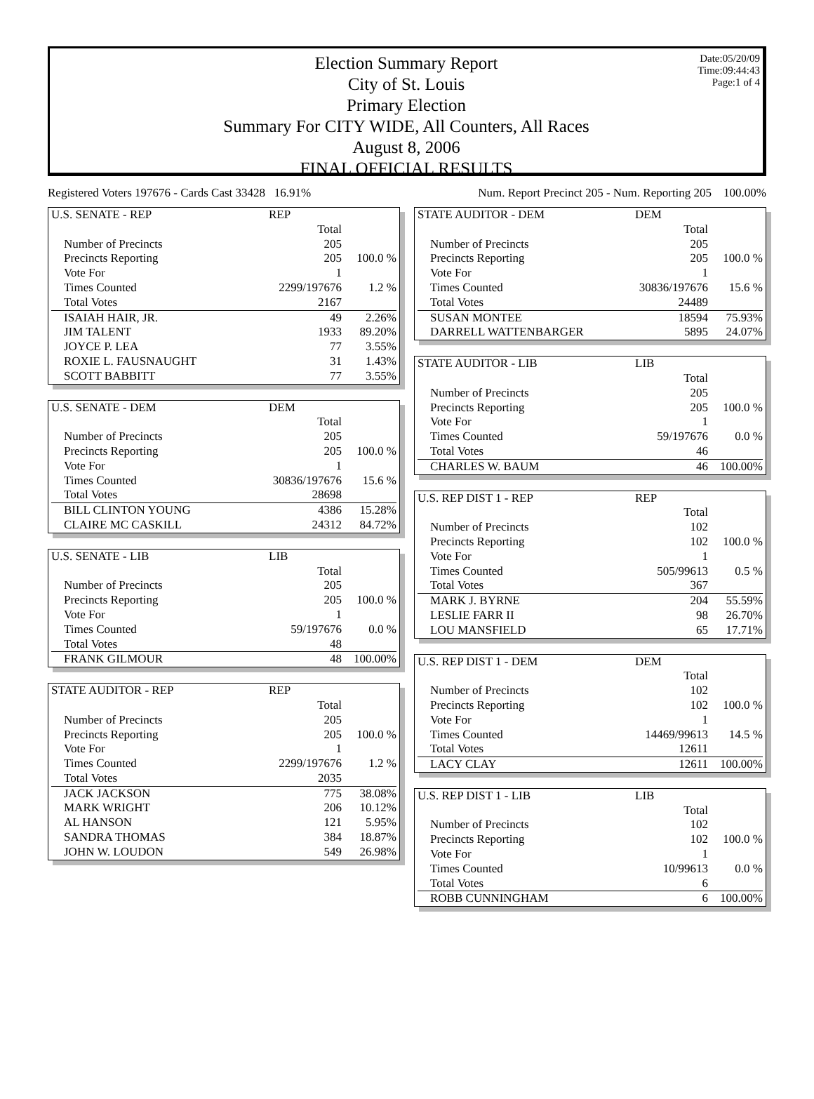Date:05/20/09
Time:09:44:43
Page:1 of 4
Election Summary Report
City of St. Louis
Primary Election
Summary For CITY WIDE, All Counters, All Races
August 8, 2006
FINAL OFFICIAL RESULTS
Registered Voters 197676 - Cards Cast 33428 16.91% Num. Report Precinct 205 - Num. Reporting 205 100.00%
| U.S. SENATE - REP | REP | |
| | Total | |
| Number of Precincts | 205 | |
| Precincts Reporting | 205 | 100.0 % |
| Vote For | 1 | |
| Times Counted | 2299/197676 | 1.2 % |
| Total Votes | 2167 | |
| ISAIAH HAIR, JR. | 49 | 2.26% |
| JIM TALENT | 1933 | 89.20% |
| JOYCE P. LEA | 77 | 3.55% |
| ROXIE L. FAUSNAUGHT | 31 | 1.43% |
| SCOTT BABBITT | 77 | 3.55% |
| U.S. SENATE - DEM | DEM | |
| | Total | |
| Number of Precincts | 205 | |
| Precincts Reporting | 205 | 100.0 % |
| Vote For | 1 | |
| Times Counted | 30836/197676 | 15.6 % |
| Total Votes | 28698 | |
| BILL CLINTON YOUNG | 4386 | 15.28% |
| CLAIRE MC CASKILL | 24312 | 84.72% |
| U.S. SENATE - LIB | LIB | |
| | Total | |
| Number of Precincts | 205 | |
| Precincts Reporting | 205 | 100.0 % |
| Vote For | 1 | |
| Times Counted | 59/197676 | 0.0 % |
| Total Votes | 48 | |
| FRANK GILMOUR | 48 | 100.00% |
| STATE AUDITOR - REP | REP | |
| | Total | |
| Number of Precincts | 205 | |
| Precincts Reporting | 205 | 100.0 % |
| Vote For | 1 | |
| Times Counted | 2299/197676 | 1.2 % |
| Total Votes | 2035 | |
| JACK JACKSON | 775 | 38.08% |
| MARK WRIGHT | 206 | 10.12% |
| AL HANSON | 121 | 5.95% |
| SANDRA THOMAS | 384 | 18.87% |
| JOHN W. LOUDON | 549 | 26.98% |
| STATE AUDITOR - DEM | DEM | |
| | Total | |
| Number of Precincts | 205 | |
| Precincts Reporting | 205 | 100.0 % |
| Vote For | 1 | |
| Times Counted | 30836/197676 | 15.6 % |
| Total Votes | 24489 | |
| SUSAN MONTEE | 18594 | 75.93% |
| DARRELL WATTENBARGER | 5895 | 24.07% |
| STATE AUDITOR - LIB | LIB | |
| | Total | |
| Number of Precincts | 205 | |
| Precincts Reporting | 205 | 100.0 % |
| Vote For | 1 | |
| Times Counted | 59/197676 | 0.0 % |
| Total Votes | 46 | |
| CHARLES W. BAUM | 46 | 100.00% |
| U.S. REP DIST 1 - REP | REP | |
| | Total | |
| Number of Precincts | 102 | |
| Precincts Reporting | 102 | 100.0 % |
| Vote For | 1 | |
| Times Counted | 505/99613 | 0.5 % |
| Total Votes | 367 | |
| MARK J. BYRNE | 204 | 55.59% |
| LESLIE FARR II | 98 | 26.70% |
| LOU MANSFIELD | 65 | 17.71% |
| U.S. REP DIST 1 - DEM | DEM | |
| | Total | |
| Number of Precincts | 102 | |
| Precincts Reporting | 102 | 100.0 % |
| Vote For | 1 | |
| Times Counted | 14469/99613 | 14.5 % |
| Total Votes | 12611 | |
| LACY CLAY | 12611 | 100.00% |
| U.S. REP DIST 1 - LIB | LIB | |
| | Total | |
| Number of Precincts | 102 | |
| Precincts Reporting | 102 | 100.0 % |
| Vote For | 1 | |
| Times Counted | 10/99613 | 0.0 % |
| Total Votes | 6 | |
| ROBB CUNNINGHAM | 6 | 100.00% |